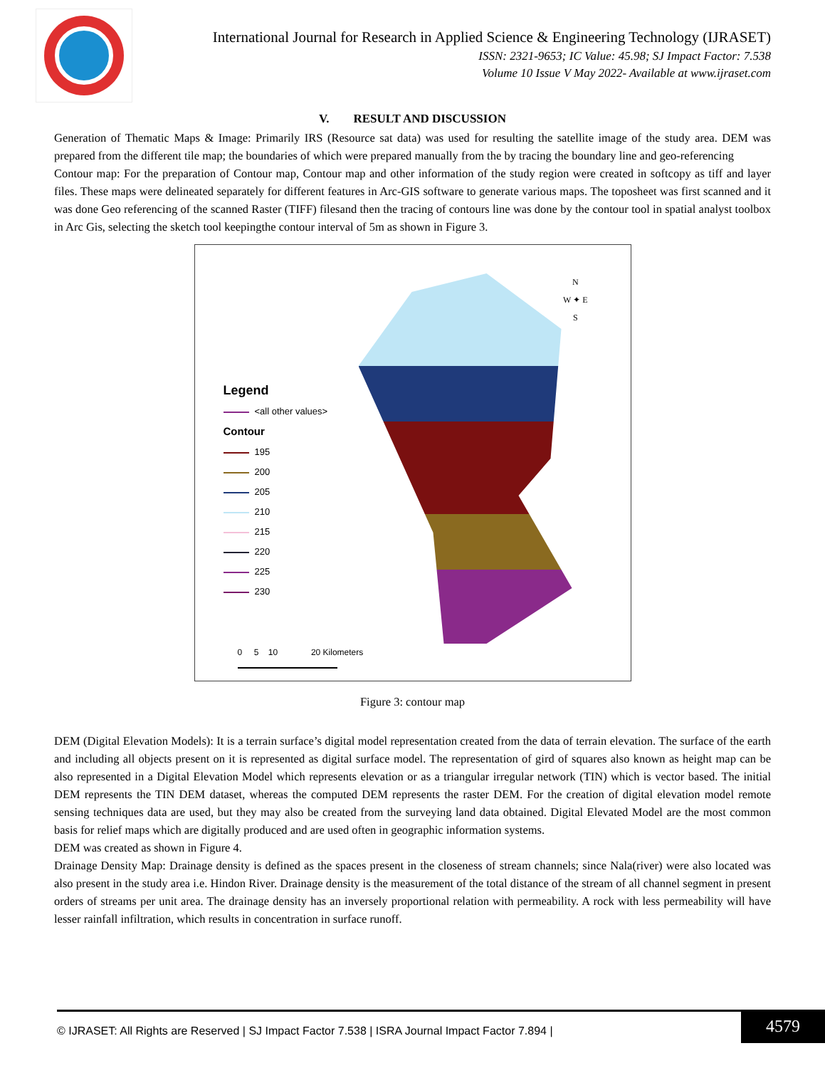International Journal for Research in Applied Science & Engineering Technology (IJRASET)
ISSN: 2321-9653; IC Value: 45.98; SJ Impact Factor: 7.538
Volume 10 Issue V May 2022- Available at www.ijraset.com
V. RESULT AND DISCUSSION
Generation of Thematic Maps & Image: Primarily IRS (Resource sat data) was used for resulting the satellite image of the study area. DEM was prepared from the different tile map; the boundaries of which were prepared manually from the by tracing the boundary line and geo-referencing
Contour map: For the preparation of Contour map, Contour map and other information of the study region were created in softcopy as tiff and layer files. These maps were delineated separately for different features in Arc-GIS software to generate various maps. The toposheet was first scanned and it was done Geo referencing of the scanned Raster (TIFF) filesand then the tracing of contours line was done by the contour tool in spatial analyst toolbox in Arc Gis, selecting the sketch tool keepingthe contour interval of 5m as shown in Figure 3.
N
W ✦ E
S
Legend
<all other values>
Contour
195
200
205
210
215
220
225
230
0 5 10 20 Kilometers
Figure 3: contour map
DEM (Digital Elevation Models): It is a terrain surface’s digital model representation created from the data of terrain elevation. The surface of the earth and including all objects present on it is represented as digital surface model. The representation of gird of squares also known as height map can be also represented in a Digital Elevation Model which represents elevation or as a triangular irregular network (TIN) which is vector based. The initial DEM represents the TIN DEM dataset, whereas the computed DEM represents the raster DEM. For the creation of digital elevation model remote sensing techniques data are used, but they may also be created from the surveying land data obtained. Digital Elevated Model are the most common basis for relief maps which are digitally produced and are used often in geographic information systems.
DEM was created as shown in Figure 4.
Drainage Density Map: Drainage density is defined as the spaces present in the closeness of stream channels; since Nala(river) were also located was also present in the study area i.e. Hindon River. Drainage density is the measurement of the total distance of the stream of all channel segment in present orders of streams per unit area. The drainage density has an inversely proportional relation with permeability. A rock with less permeability will have lesser rainfall infiltration, which results in concentration in surface runoff.
© IJRASET: All Rights are Reserved | SJ Impact Factor 7.538 | ISRA Journal Impact Factor 7.894 |
4579